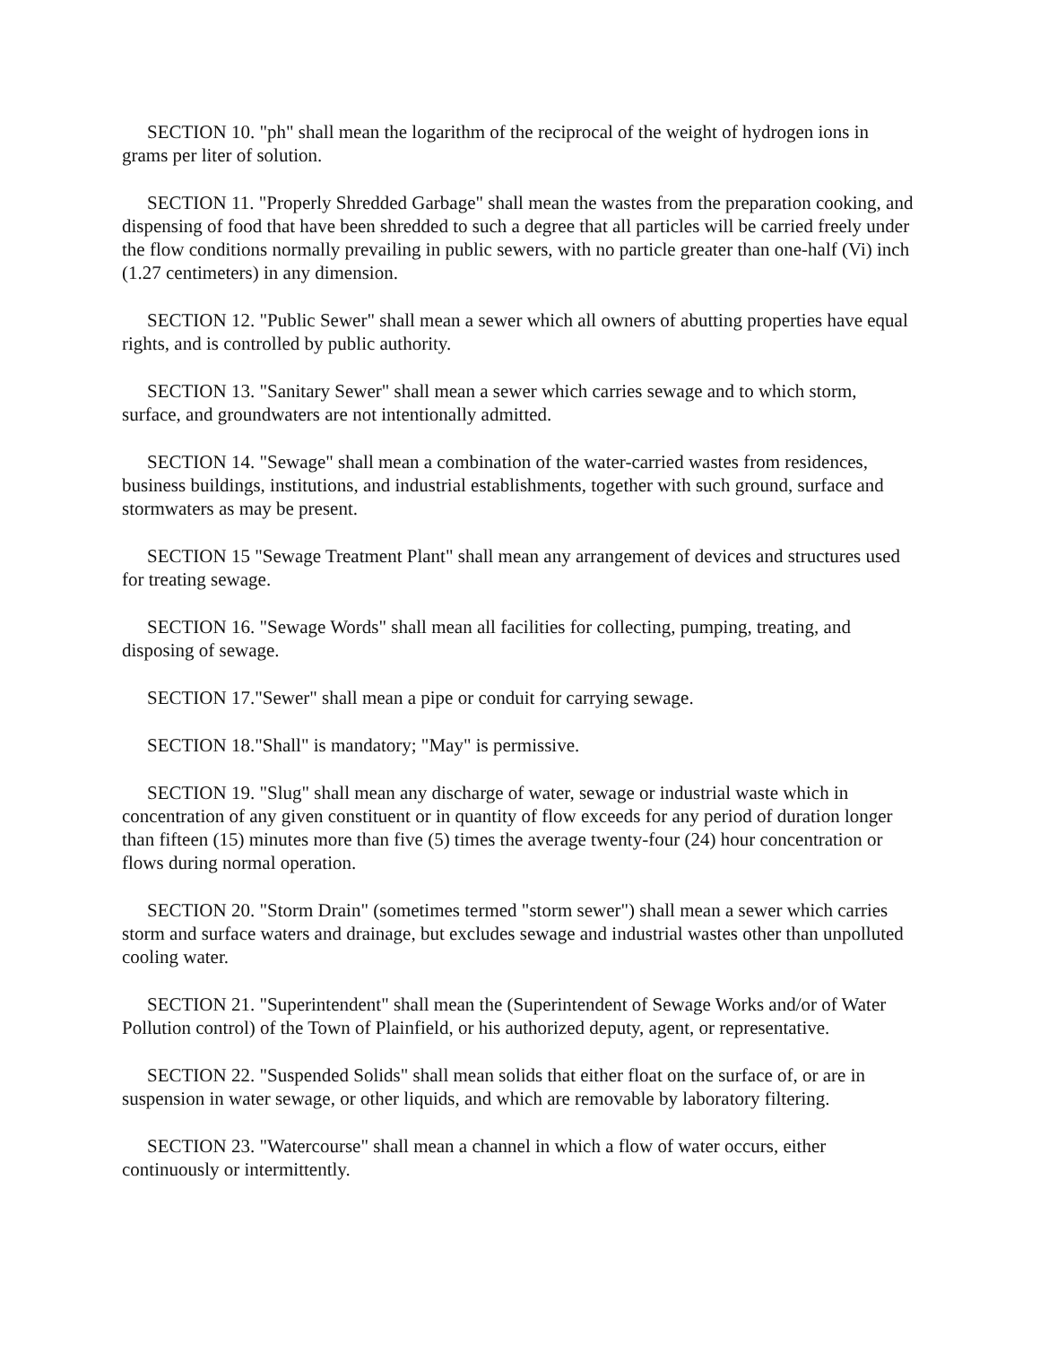SECTION 10. "ph" shall mean the logarithm of the reciprocal of the weight of hydrogen ions in grams per liter of solution.
SECTION 11. "Properly Shredded Garbage" shall mean the wastes from the preparation cooking, and dispensing of food that have been shredded to such a degree that all particles will be carried freely under the flow conditions normally prevailing in public sewers, with no particle greater than one-half (Vi) inch (1.27 centimeters) in any dimension.
SECTION 12. "Public Sewer" shall mean a sewer which all owners of abutting properties have equal rights, and is controlled by public authority.
SECTION 13. "Sanitary Sewer" shall mean a sewer which carries sewage and to which storm, surface, and groundwaters are not intentionally admitted.
SECTION 14. "Sewage" shall mean a combination of the water-carried wastes from residences, business buildings, institutions, and industrial establishments, together with such ground, surface and stormwaters as may be present.
SECTION 15 "Sewage Treatment Plant" shall mean any arrangement of devices and structures used for treating sewage.
SECTION 16. "Sewage Words" shall mean all facilities for collecting, pumping, treating, and disposing of sewage.
SECTION 17."Sewer" shall mean a pipe or conduit for carrying sewage.
SECTION 18."Shall" is mandatory; "May" is permissive.
SECTION 19. "Slug" shall mean any discharge of water, sewage or industrial waste which in concentration of any given constituent or in quantity of flow exceeds for any period of duration longer than fifteen (15) minutes more than five (5) times the average twenty-four (24) hour concentration or flows during normal operation.
SECTION 20. "Storm Drain" (sometimes termed "storm sewer") shall mean a sewer which carries storm and surface waters and drainage, but excludes sewage and industrial wastes other than unpolluted cooling water.
SECTION 21. "Superintendent" shall mean the (Superintendent of Sewage Works and/or of Water Pollution control) of the Town of Plainfield, or his authorized deputy, agent, or representative.
SECTION 22. "Suspended Solids" shall mean solids that either float on the surface of, or are in suspension in water sewage, or other liquids, and which are removable by laboratory filtering.
SECTION 23. "Watercourse" shall mean a channel in which a flow of water occurs, either continuously or intermittently.